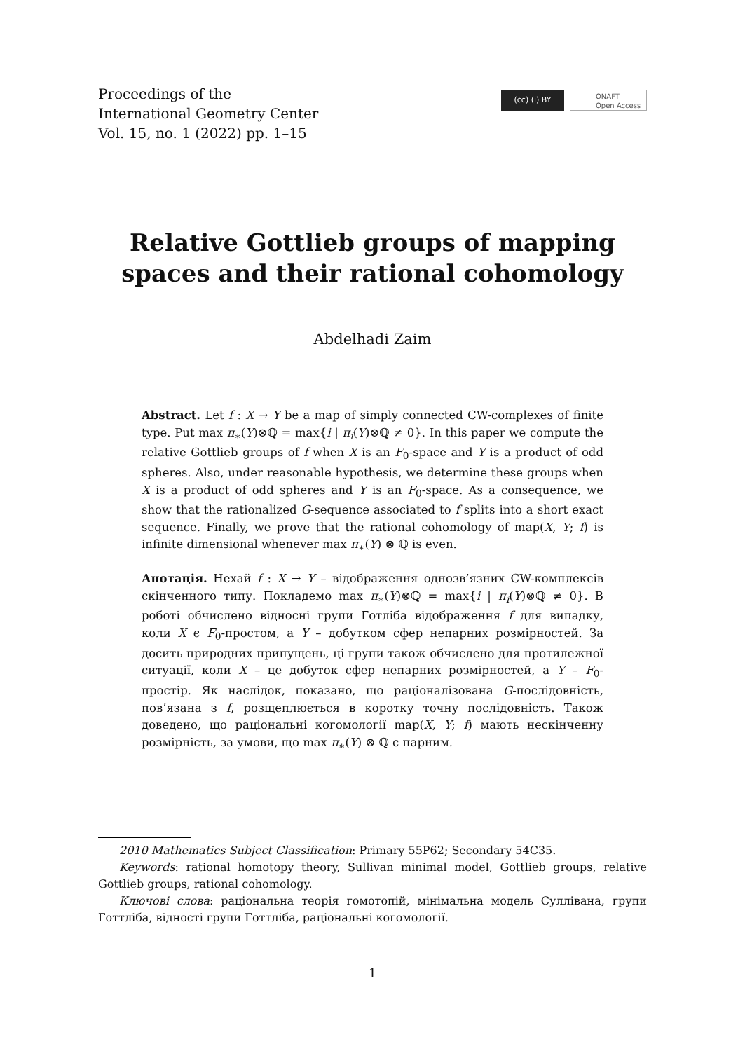Proceedings of the
International Geometry Center
Vol. 15, no. 1 (2022) pp. 1–15
(cc) (i) BY
ONAFT
Open Access
Relative Gottlieb groups of mapping
spaces and their rational cohomology
Abdelhadi Zaim
Abstract. Let f : X → Y be a map of simply connected CW-complexes of finite type. Put max π<sub>∗</sub>(Y)⊗ℚ = max{i | π<sub>i</sub>(Y)⊗ℚ ≠ 0}. In this paper we compute the relative Gottlieb groups of f when X is an F<sub>0</sub>-space and Y is a product of odd spheres. Also, under reasonable hypothesis, we determine these groups when X is a product of odd spheres and Y is an F<sub>0</sub>-space. As a consequence, we show that the rationalized G-sequence associated to f splits into a short exact sequence. Finally, we prove that the rational cohomology of map(X, Y; f) is infinite dimensional whenever max π<sub>∗</sub>(Y) ⊗ ℚ is even.
Анотація. Нехай f : X → Y – відображення однозв’язних CW-комплексів скінченного типу. Покладемо max π<sub>∗</sub>(Y)⊗ℚ = max{i | π<sub>i</sub>(Y)⊗ℚ ≠ 0}. В роботі обчислено відносні групи Готліба відображення f для випадку, коли X є F<sub>0</sub>-простом, а Y – добутком сфер непарних розмірностей. За досить природних припущень, ці групи також обчислено для протилежної ситуації, коли X – це добуток сфер непарних розмірностей, а Y – F<sub>0</sub>-простір. Як наслідок, показано, що раціоналізована G-послідовність, пов’язана з f, розщеплюється в коротку точну послідовність. Також доведено, що раціональні когомології map(X, Y; f) мають нескінченну розмірність, за умови, що max π<sub>∗</sub>(Y) ⊗ ℚ є парним.
2010 Mathematics Subject Classification: Primary 55P62; Secondary 54C35.
Keywords: rational homotopy theory, Sullivan minimal model, Gottlieb groups, relative Gottlieb groups, rational cohomology.
Ключові слова: раціональна теорія гомотопій, мінімальна модель Суллівана, групи Готтліба, відності групи Готтліба, раціональні когомології.
1